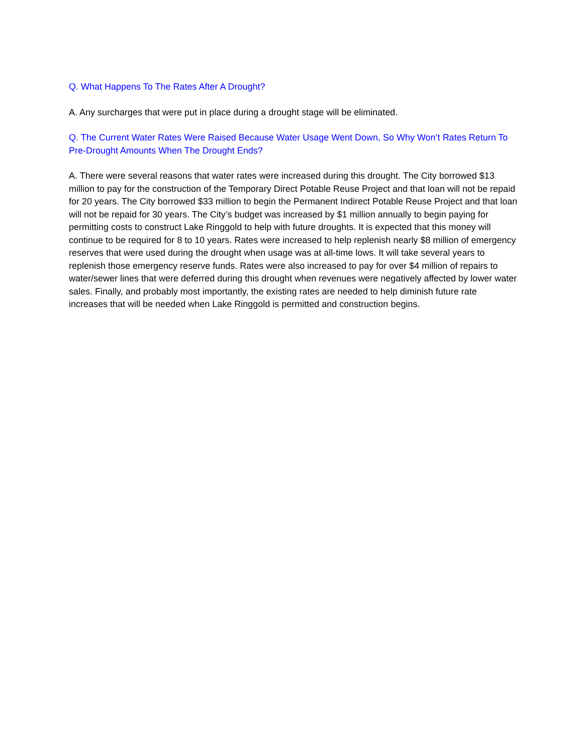Q. What Happens To The Rates After A Drought?
A. Any surcharges that were put in place during a drought stage will be eliminated.
Q. The Current Water Rates Were Raised Because Water Usage Went Down, So Why Won’t Rates Return To Pre-Drought Amounts When The Drought Ends?
A. There were several reasons that water rates were increased during this drought. The City borrowed $13 million to pay for the construction of the Temporary Direct Potable Reuse Project and that loan will not be repaid for 20 years. The City borrowed $33 million to begin the Permanent Indirect Potable Reuse Project and that loan will not be repaid for 30 years. The City’s budget was increased by $1 million annually to begin paying for permitting costs to construct Lake Ringgold to help with future droughts. It is expected that this money will continue to be required for 8 to 10 years. Rates were increased to help replenish nearly $8 million of emergency reserves that were used during the drought when usage was at all-time lows. It will take several years to replenish those emergency reserve funds. Rates were also increased to pay for over $4 million of repairs to water/sewer lines that were deferred during this drought when revenues were negatively affected by lower water sales. Finally, and probably most importantly, the existing rates are needed to help diminish future rate increases that will be needed when Lake Ringgold is permitted and construction begins.